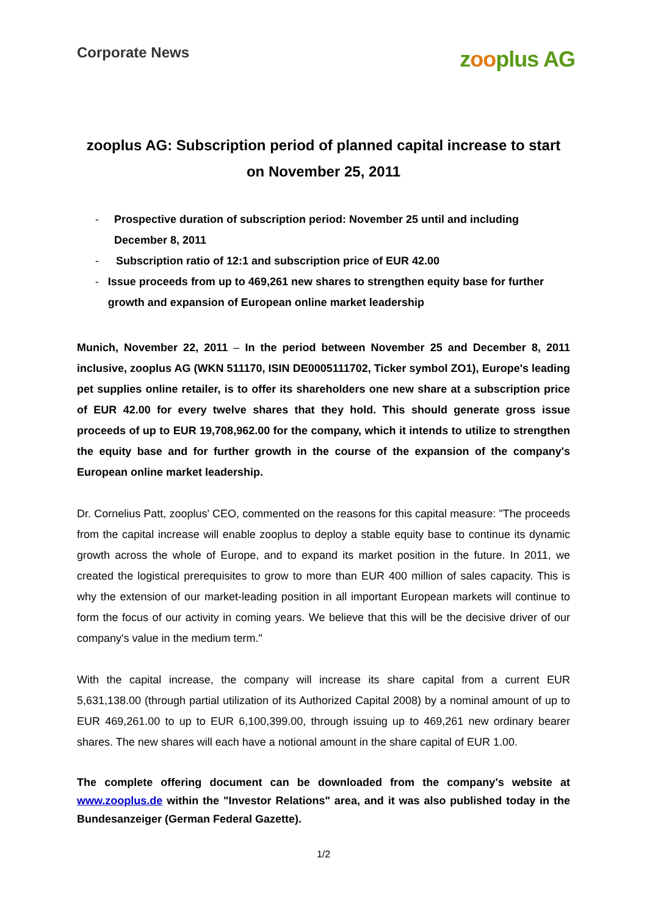Corporate News
zooplus AG
zooplus AG: Subscription period of planned capital increase to start on November 25, 2011
- Prospective duration of subscription period: November 25 until and including December 8, 2011
- Subscription ratio of 12:1 and subscription price of EUR 42.00
- Issue proceeds from up to 469,261 new shares to strengthen equity base for further growth and expansion of European online market leadership
Munich, November 22, 2011 – In the period between November 25 and December 8, 2011 inclusive, zooplus AG (WKN 511170, ISIN DE0005111702, Ticker symbol ZO1), Europe's leading pet supplies online retailer, is to offer its shareholders one new share at a subscription price of EUR 42.00 for every twelve shares that they hold. This should generate gross issue proceeds of up to EUR 19,708,962.00 for the company, which it intends to utilize to strengthen the equity base and for further growth in the course of the expansion of the company's European online market leadership.
Dr. Cornelius Patt, zooplus' CEO, commented on the reasons for this capital measure: "The proceeds from the capital increase will enable zooplus to deploy a stable equity base to continue its dynamic growth across the whole of Europe, and to expand its market position in the future. In 2011, we created the logistical prerequisites to grow to more than EUR 400 million of sales capacity. This is why the extension of our market-leading position in all important European markets will continue to form the focus of our activity in coming years. We believe that this will be the decisive driver of our company's value in the medium term."
With the capital increase, the company will increase its share capital from a current EUR 5,631,138.00 (through partial utilization of its Authorized Capital 2008) by a nominal amount of up to EUR 469,261.00 to up to EUR 6,100,399.00, through issuing up to 469,261 new ordinary bearer shares. The new shares will each have a notional amount in the share capital of EUR 1.00.
The complete offering document can be downloaded from the company's website at www.zooplus.de within the "Investor Relations" area, and it was also published today in the Bundesanzeiger (German Federal Gazette).
1/2